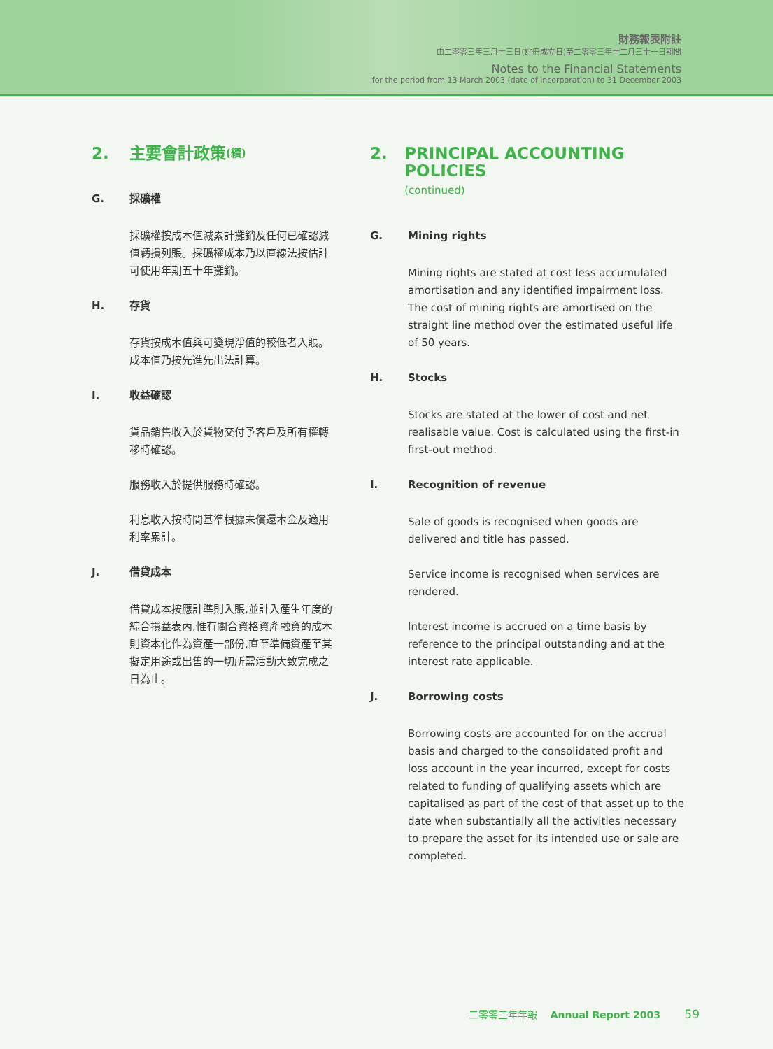財務報表附註
由二零零三年三月十三日(註冊成立日)至二零零三年十二月三十一日期間
Notes to the Financial Statements
for the period from 13 March 2003 (date of incorporation) to 31 December 2003
2. 主要會計政策 (續)
G. 採礦權
採礦權按成本值減累計攤銷及任何已確認減值虧損列賬。採礦權成本乃以直線法按估計可使用年期五十年攤銷。
H. 存貨
存貨按成本值與可變現淨值的較低者入賬。成本值乃按先進先出法計算。
I. 收益確認
貨品銷售收入於貨物交付予客戶及所有權轉移時確認。
服務收入於提供服務時確認。
利息收入按時間基準根據未償還本金及適用利率累計。
J. 借貸成本
借貸成本按應計準則入賬,並計入產生年度的綜合損益表內,惟有關合資格資產融資的成本則資本化作為資產一部份,直至準備資產至其擬定用途或出售的一切所需活動大致完成之日為止。
2. PRINCIPAL ACCOUNTING POLICIES
(continued)
G. Mining rights
Mining rights are stated at cost less accumulated amortisation and any identified impairment loss. The cost of mining rights are amortised on the straight line method over the estimated useful life of 50 years.
H. Stocks
Stocks are stated at the lower of cost and net realisable value. Cost is calculated using the first-in first-out method.
I. Recognition of revenue
Sale of goods is recognised when goods are delivered and title has passed.
Service income is recognised when services are rendered.
Interest income is accrued on a time basis by reference to the principal outstanding and at the interest rate applicable.
J. Borrowing costs
Borrowing costs are accounted for on the accrual basis and charged to the consolidated profit and loss account in the year incurred, except for costs related to funding of qualifying assets which are capitalised as part of the cost of that asset up to the date when substantially all the activities necessary to prepare the asset for its intended use or sale are completed.
二零零三年年報 Annual Report 2003 59